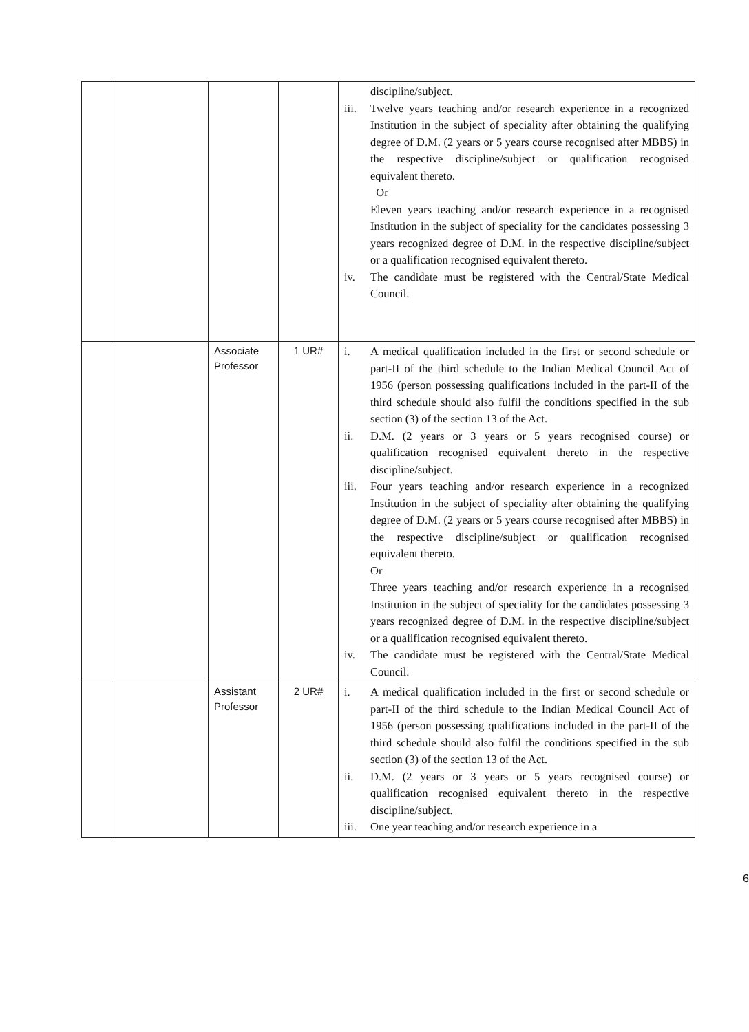| | | | | discipline/subject. iii. Twelve years teaching and/or research experience in a recognized Institution in the subject of speciality after obtaining the qualifying degree of D.M. (2 years or 5 years course recognised after MBBS) in the respective discipline/subject or qualification recognised equivalent thereto. Or Eleven years teaching and/or research experience in a recognised Institution in the subject of speciality for the candidates possessing 3 years recognized degree of D.M. in the respective discipline/subject or a qualification recognised equivalent thereto. iv. The candidate must be registered with the Central/State Medical Council. |
| | | Associate Professor | 1 UR# | i. A medical qualification included in the first or second schedule or part-II of the third schedule to the Indian Medical Council Act of 1956 (person possessing qualifications included in the part-II of the third schedule should also fulfil the conditions specified in the sub section (3) of the section 13 of the Act. ii. D.M. (2 years or 3 years or 5 years recognised course) or qualification recognised equivalent thereto in the respective discipline/subject. iii. Four years teaching and/or research experience in a recognized Institution in the subject of speciality after obtaining the qualifying degree of D.M. (2 years or 5 years course recognised after MBBS) in the respective discipline/subject or qualification recognised equivalent thereto. Or Three years teaching and/or research experience in a recognised Institution in the subject of speciality for the candidates possessing 3 years recognized degree of D.M. in the respective discipline/subject or a qualification recognised equivalent thereto. iv. The candidate must be registered with the Central/State Medical Council. |
| | | Assistant Professor | 2 UR# | i. A medical qualification included in the first or second schedule or part-II of the third schedule to the Indian Medical Council Act of 1956 (person possessing qualifications included in the part-II of the third schedule should also fulfil the conditions specified in the sub section (3) of the section 13 of the Act. ii. D.M. (2 years or 3 years or 5 years recognised course) or qualification recognised equivalent thereto in the respective discipline/subject. iii. One year teaching and/or research experience in a |
6